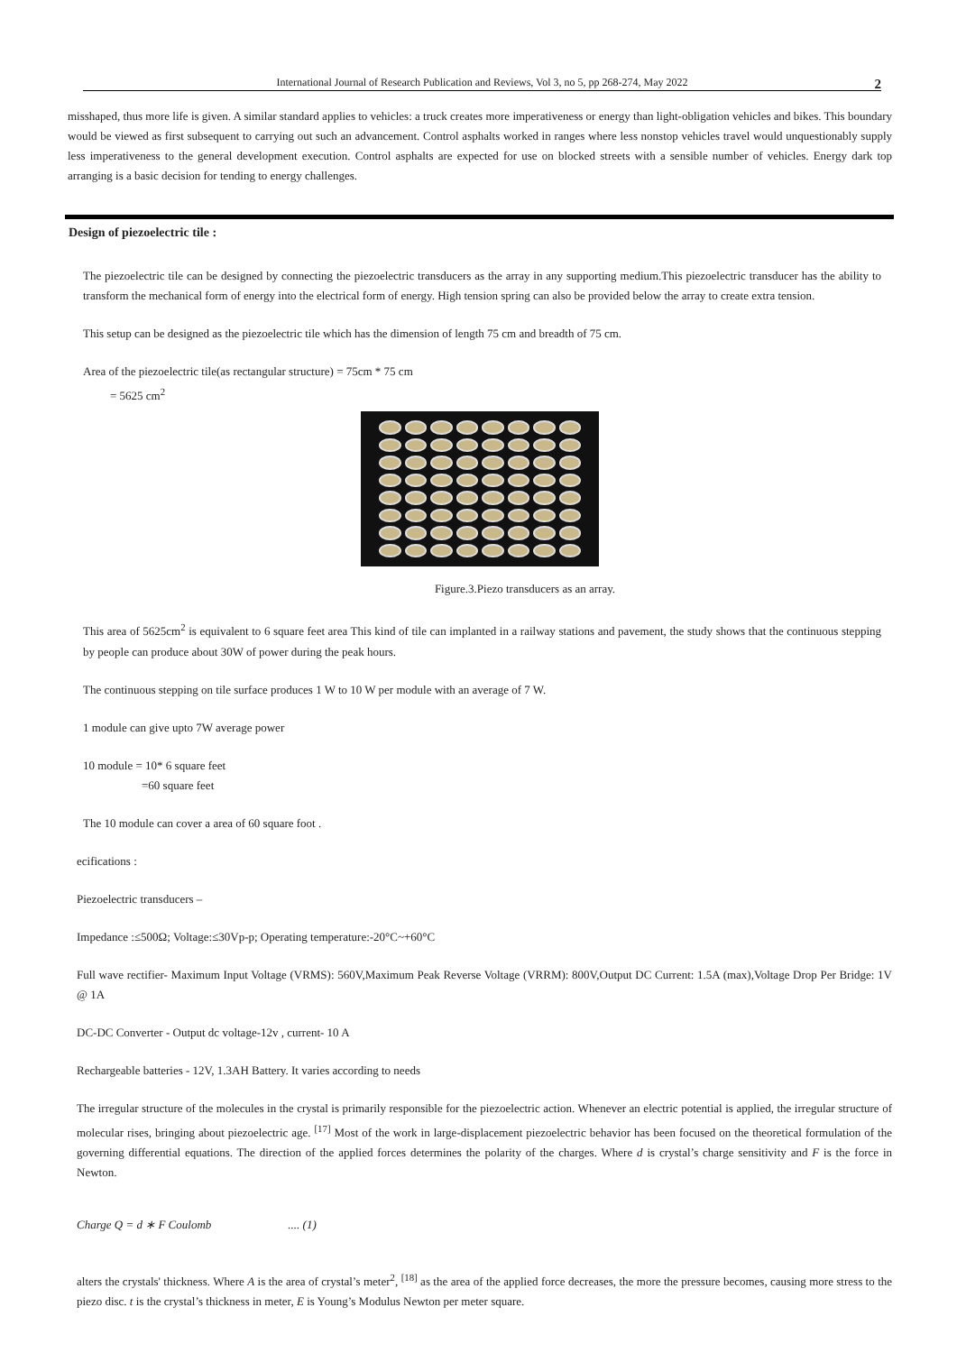International Journal of Research Publication and Reviews, Vol 3, no 5, pp 268-274, May 2022 2
misshaped, thus more life is given. A similar standard applies to vehicles: a truck creates more imperativeness or energy than light-obligation vehicles and bikes. This boundary would be viewed as first subsequent to carrying out such an advancement. Control asphalts worked in ranges where less nonstop vehicles travel would unquestionably supply less imperativeness to the general development execution. Control asphalts are expected for use on blocked streets with a sensible number of vehicles. Energy dark top arranging is a basic decision for tending to energy challenges.
Design of piezoelectric tile :
The piezoelectric tile can be designed by connecting the piezoelectric transducers as the array in any supporting medium.This piezoelectric transducer has the ability to transform the mechanical form of energy into the electrical form of energy. High tension spring can also be provided below the array to create extra tension.
This setup can be designed as the piezoelectric tile which has the dimension of length 75 cm and breadth of 75 cm.
Area of the piezoelectric tile(as rectangular structure) = 75cm * 75 cm
= 5625 cm<sup>2</sup>
Figure.3.Piezo transducers as an array.
This area of 5625cm<sup>2</sup> is equivalent to 6 square feet area This kind of tile can implanted in a railway stations and pavement, the study shows that the continuous stepping by people can produce about 30W of power during the peak hours.
The continuous stepping on tile surface produces 1 W to 10 W per module with an average of 7 W.
1 module can give upto 7W average power
10 module = 10* 6 square feet
=60 square feet
The 10 module can cover a area of 60 square foot .
ecifications :
Piezoelectric transducers –
Impedance :≤500Ω; Voltage:≤30Vp-p; Operating temperature:-20°C~+60°C
Full wave rectifier- Maximum Input Voltage (VRMS): 560V,Maximum Peak Reverse Voltage (VRRM): 800V,Output DC Current: 1.5A (max),Voltage Drop Per Bridge: 1V @ 1A
DC-DC Converter - Output dc voltage-12v , current- 10 A
Rechargeable batteries - 12V, 1.3AH Battery. It varies according to needs
The irregular structure of the molecules in the crystal is primarily responsible for the piezoelectric action. Whenever an electric potential is applied, the irregular structure of molecular rises, bringing about piezoelectric age. <sup>[17]</sup> Most of the work in large-displacement piezoelectric behavior has been focused on the theoretical formulation of the governing differential equations. The direction of the applied forces determines the polarity of the charges. Where d is crystal’s charge sensitivity and F is the force in Newton.
Charge Q = d ∗ F Coulomb.... (1)
alters the crystals' thickness. Where A is the area of crystal’s meter<sup>2</sup>, <sup>[18]</sup> as the area of the applied force decreases, the more the pressure becomes, causing more stress to the piezo disc. t is the crystal’s thickness in meter, E is Young’s Modulus Newton per meter square.